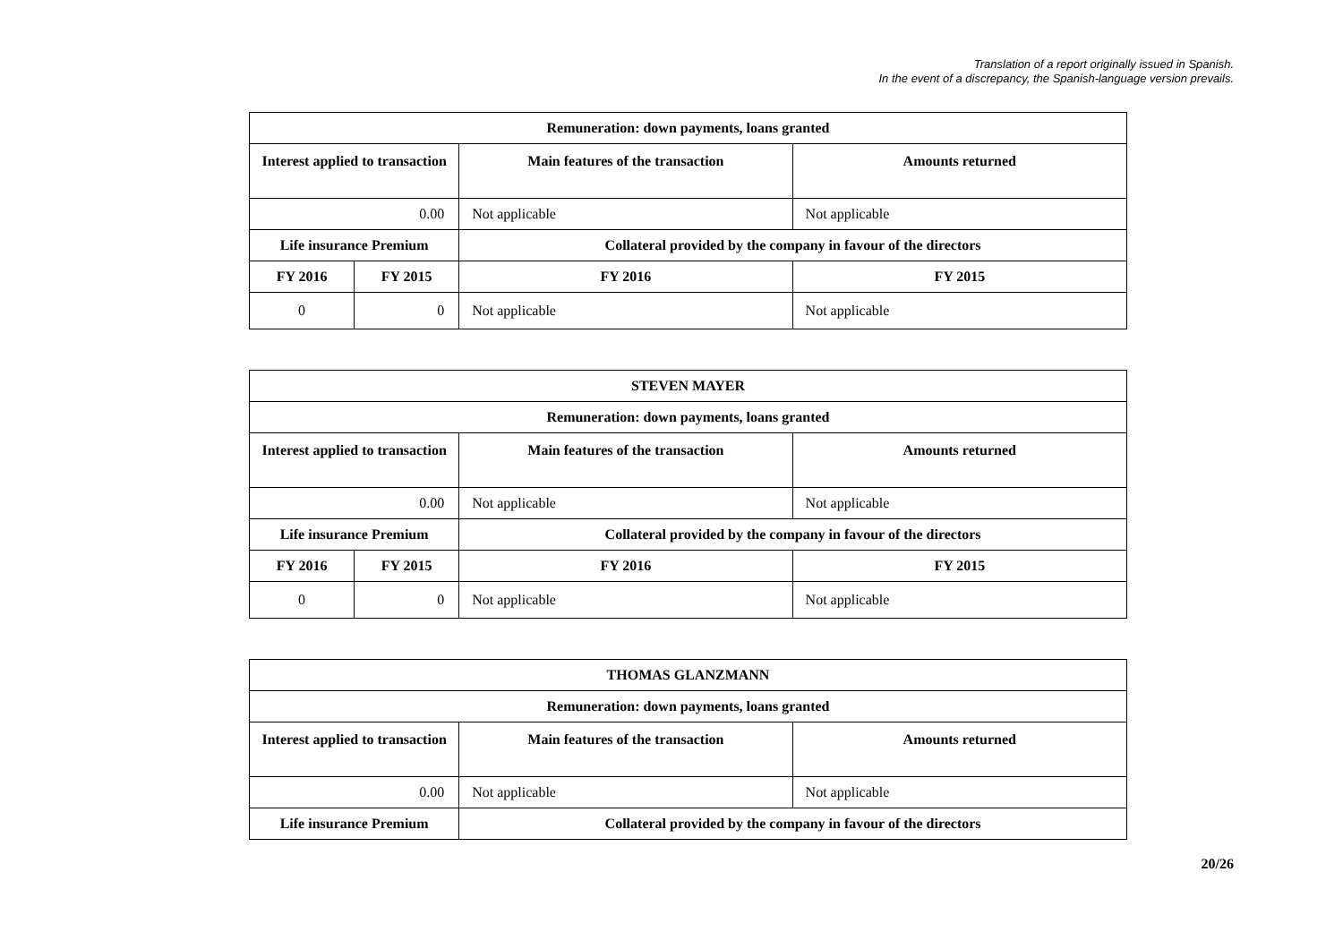Translation of a report originally issued in Spanish.
In the event of a discrepancy, the Spanish-language version prevails.
| Remuneration: down payments, loans granted | | | |
| --- | --- | --- | --- |
| Interest applied to transaction | | Main features of the transaction | Amounts returned |
| 0.00 | | Not applicable | Not applicable |
| Life insurance Premium | | Collateral provided by the company in favour of the directors | |
| FY 2016 | FY 2015 | FY 2016 | FY 2015 |
| 0 | 0 | Not applicable | Not applicable |
| STEVEN MAYER | | | |
| --- | --- | --- | --- |
| Remuneration: down payments, loans granted | | | |
| Interest applied to transaction | | Main features of the transaction | Amounts returned |
| 0.00 | | Not applicable | Not applicable |
| Life insurance Premium | | Collateral provided by the company in favour of the directors | |
| FY 2016 | FY 2015 | FY 2016 | FY 2015 |
| 0 | 0 | Not applicable | Not applicable |
| THOMAS GLANZMANN | | |
| --- | --- | --- |
| Remuneration: down payments, loans granted | | |
| Interest applied to transaction | Main features of the transaction | Amounts returned |
| 0.00 | Not applicable | Not applicable |
| Life insurance Premium | Collateral provided by the company in favour of the directors | |
20/26